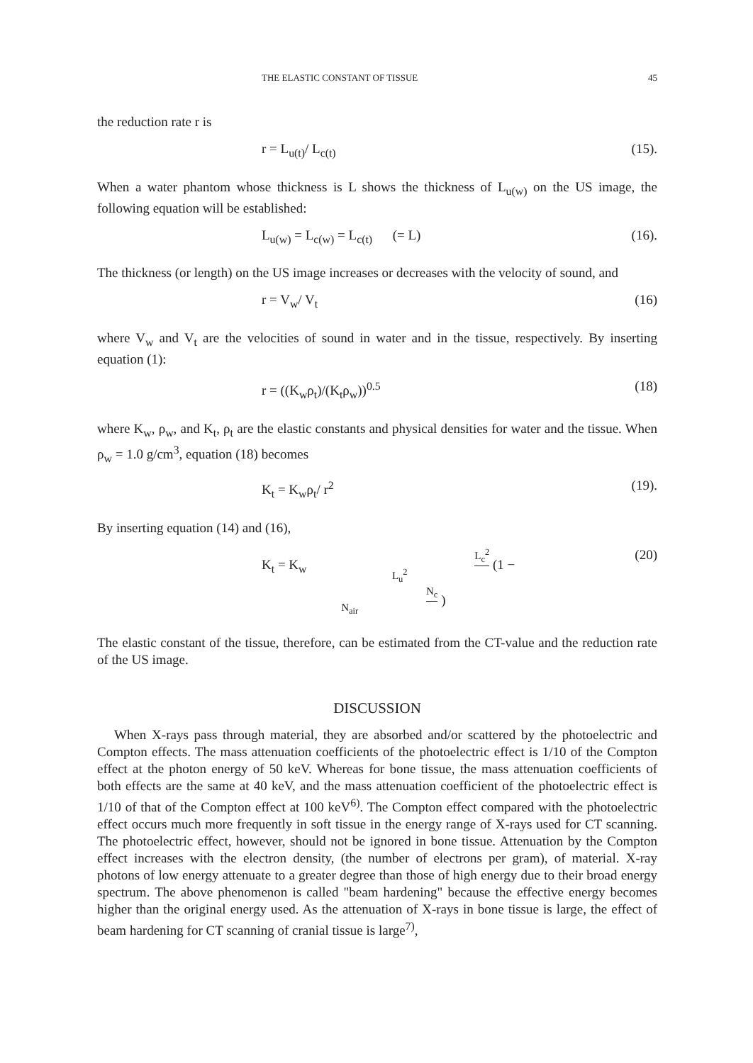THE ELASTIC CONSTANT OF TISSUE 45
the reduction rate r is
r = L<sub>u(t)</sub>/ L<sub>c(t)</sub> (15).
When a water phantom whose thickness is L shows the thickness of L<sub>u(w)</sub> on the US image, the following equation will be established:
L<sub>u(w)</sub> = L<sub>c(w)</sub> = L<sub>c(t)</sub> (= L) (16).
The thickness (or length) on the US image increases or decreases with the velocity of sound, and
r = V<sub>w</sub>/ V<sub>t</sub> (16)
where V<sub>w</sub> and V<sub>t</sub> are the velocities of sound in water and in the tissue, respectively. By inserting equation (1):
r = ((K<sub>w</sub>ρ<sub>t</sub>)/(K<sub>t</sub>ρ<sub>w</sub>))<sup>0.5</sup> (18)
where K<sub>w</sub>, ρ<sub>w</sub>, and K<sub>t</sub>, ρ<sub>t</sub> are the elastic constants and physical densities for water and the tissue. When ρ<sub>w</sub> = 1.0 g/cm<sup>3</sup>, equation (18) becomes
K<sub>t</sub> = K<sub>w</sub>ρ<sub>t</sub>/ r<sup>2</sup> (19).
By inserting equation (14) and (16),
K<sub>t</sub> = K<sub>w</sub> L<sub>c</sub><sup>2</sup> L<sub>u</sub><sup>2</sup> (1 − N<sub>c</sub> N<sub>air</sub> ) (20)
The elastic constant of the tissue, therefore, can be estimated from the CT-value and the reduction rate of the US image.
DISCUSSION
When X-rays pass through material, they are absorbed and/or scattered by the photoelectric and Compton effects. The mass attenuation coefficients of the photoelectric effect is 1/10 of the Compton effect at the photon energy of 50 keV. Whereas for bone tissue, the mass attenuation coefficients of both effects are the same at 40 keV, and the mass attenuation coefficient of the photoelectric effect is 1/10 of that of the Compton effect at 100 keV<sup>6)</sup>. The Compton effect compared with the photoelectric effect occurs much more frequently in soft tissue in the energy range of X-rays used for CT scanning. The photoelectric effect, however, should not be ignored in bone tissue. Attenuation by the Compton effect increases with the electron density, (the number of electrons per gram), of material. X-ray photons of low energy attenuate to a greater degree than those of high energy due to their broad energy spectrum. The above phenomenon is called "beam hardening" because the effective energy becomes higher than the original energy used. As the attenuation of X-rays in bone tissue is large, the effect of beam hardening for CT scanning of cranial tissue is large<sup>7)</sup>,